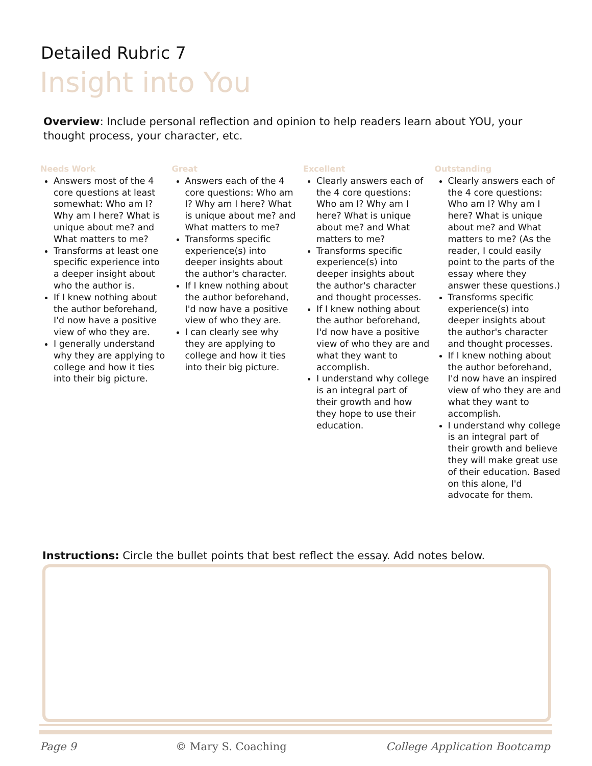Detailed Rubric 7
Insight into You
Overview: Include personal reflection and opinion to help readers learn about YOU, your thought process, your character, etc.
Needs Work
Answers most of the 4 core questions at least somewhat: Who am I? Why am I here? What is unique about me? and What matters to me?
Transforms at least one specific experience into a deeper insight about who the author is.
If I knew nothing about the author beforehand, I'd now have a positive view of who they are.
I generally understand why they are applying to college and how it ties into their big picture.
Great
Answers each of the 4 core questions: Who am I? Why am I here? What is unique about me? and What matters to me?
Transforms specific experience(s) into deeper insights about the author's character.
If I knew nothing about the author beforehand, I'd now have a positive view of who they are.
I can clearly see why they are applying to college and how it ties into their big picture.
Excellent
Clearly answers each of the 4 core questions: Who am I? Why am I here? What is unique about me? and What matters to me?
Transforms specific experience(s) into deeper insights about the author's character and thought processes.
If I knew nothing about the author beforehand, I'd now have a positive view of who they are and what they want to accomplish.
I understand why college is an integral part of their growth and how they hope to use their education.
Outstanding
Clearly answers each of the 4 core questions: Who am I? Why am I here? What is unique about me? and What matters to me? (As the reader, I could easily point to the parts of the essay where they answer these questions.)
Transforms specific experience(s) into deeper insights about the author's character and thought processes.
If I knew nothing about the author beforehand, I'd now have an inspired view of who they are and what they want to accomplish.
I understand why college is an integral part of their growth and believe they will make great use of their education. Based on this alone, I'd advocate for them.
Instructions: Circle the bullet points that best reflect the essay. Add notes below.
Page 9 © Mary S. Coaching College Application Bootcamp